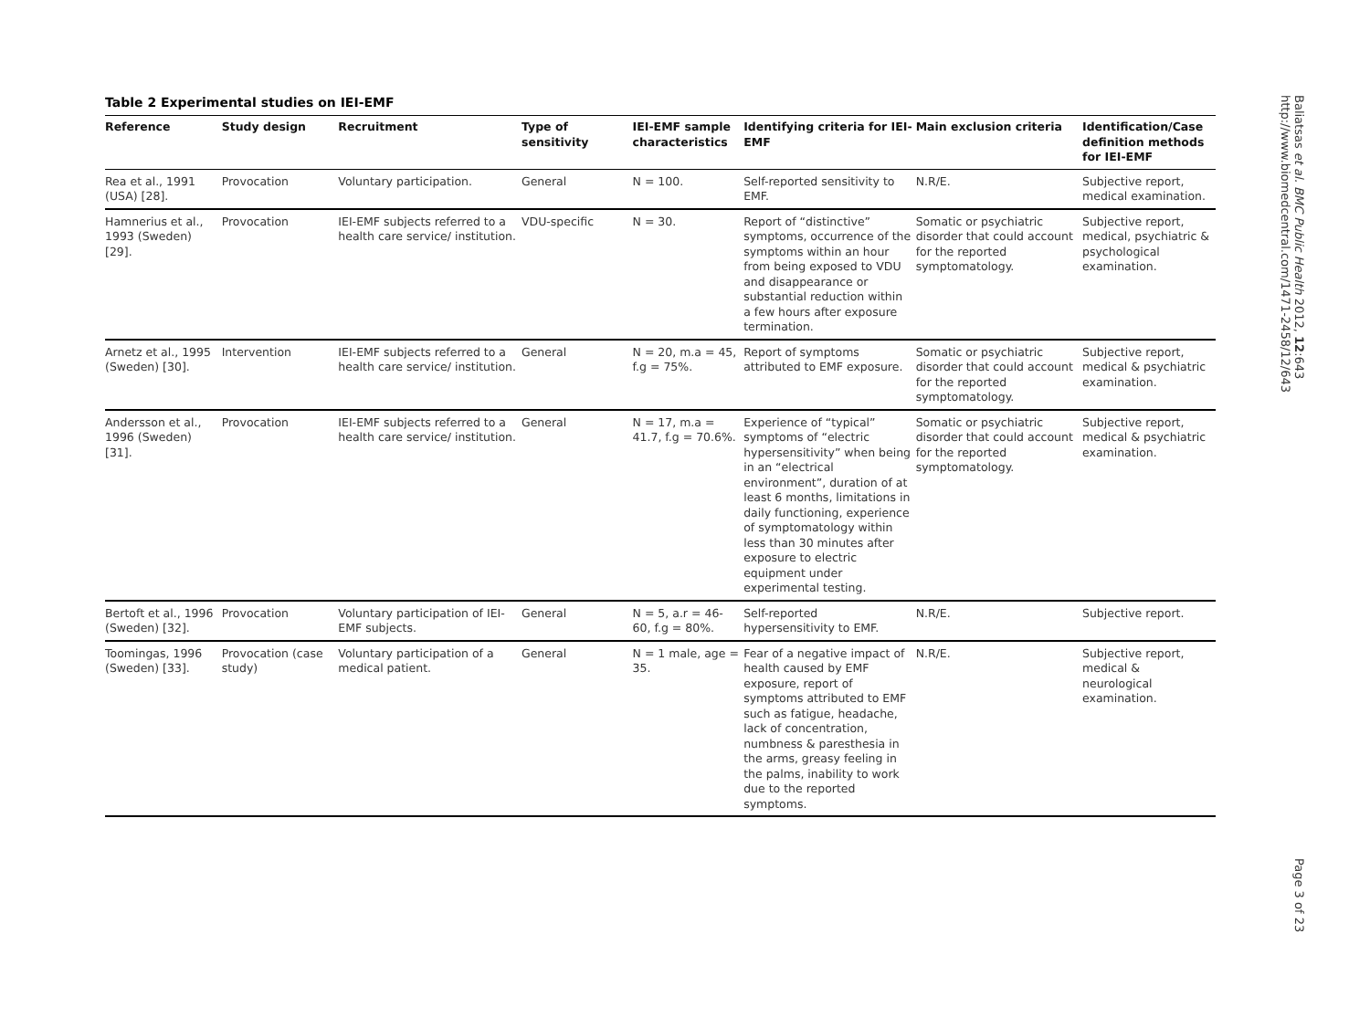Table 2 Experimental studies on IEI-EMF
| Reference | Study design | Recruitment | Type of sensitivity | IEI-EMF sample characteristics | Identifying criteria for IEI-EMF | Main exclusion criteria | Identification/Case definition methods for IEI-EMF |
| --- | --- | --- | --- | --- | --- | --- | --- |
| Rea et al., 1991 (USA) [28]. | Provocation | Voluntary participation. | General | N = 100. | Self-reported sensitivity to EMF. | N.R/E. | Subjective report, medical examination. |
| Hamnerius et al., 1993 (Sweden) [29]. | Provocation | IEI-EMF subjects referred to a health care service/ institution. | VDU-specific | N = 30. | Report of “distinctive” symptoms, occurrence of the symptoms within an hour from being exposed to VDU and disappearance or substantial reduction within a few hours after exposure termination. | Somatic or psychiatric disorder that could account for the reported symptomatology. | Subjective report, medical, psychiatric & psychological examination. |
| Arnetz et al., 1995 (Sweden) [30]. | Intervention | IEI-EMF subjects referred to a health care service/ institution. | General | N = 20, m.a = 45, f.g = 75%. | Report of symptoms attributed to EMF exposure. | Somatic or psychiatric disorder that could account for the reported symptomatology. | Subjective report, medical & psychiatric examination. |
| Andersson et al., 1996 (Sweden) [31]. | Provocation | IEI-EMF subjects referred to a health care service/ institution. | General | N = 17, m.a = 41.7, f.g = 70.6%. | Experience of “typical” symptoms of “electric hypersensitivity” when being in an “electrical environment”, duration of at least 6 months, limitations in daily functioning, experience of symptomatology within less than 30 minutes after exposure to electric equipment under experimental testing. | Somatic or psychiatric disorder that could account for the reported symptomatology. | Subjective report, medical & psychiatric examination. |
| Bertoft et al., 1996 (Sweden) [32]. | Provocation | Voluntary participation of IEI-EMF subjects. | General | N = 5, a.r = 46-60, f.g = 80%. | Self-reported hypersensitivity to EMF. | N.R/E. | Subjective report. |
| Toomingas, 1996 (Sweden) [33]. | Provocation (case study) | Voluntary participation of a medical patient. | General | N = 1 male, age = 35. | Fear of a negative impact of health caused by EMF exposure, report of symptoms attributed to EMF such as fatigue, headache, lack of concentration, numbness & paresthesia in the arms, greasy feeling in the palms, inability to work due to the reported symptoms. | N.R/E. | Subjective report, medical & neurological examination. |
Baliatsas et al. BMC Public Health 2012, 12:643
http://www.biomedcentral.com/1471-2458/12/643
Page 3 of 23